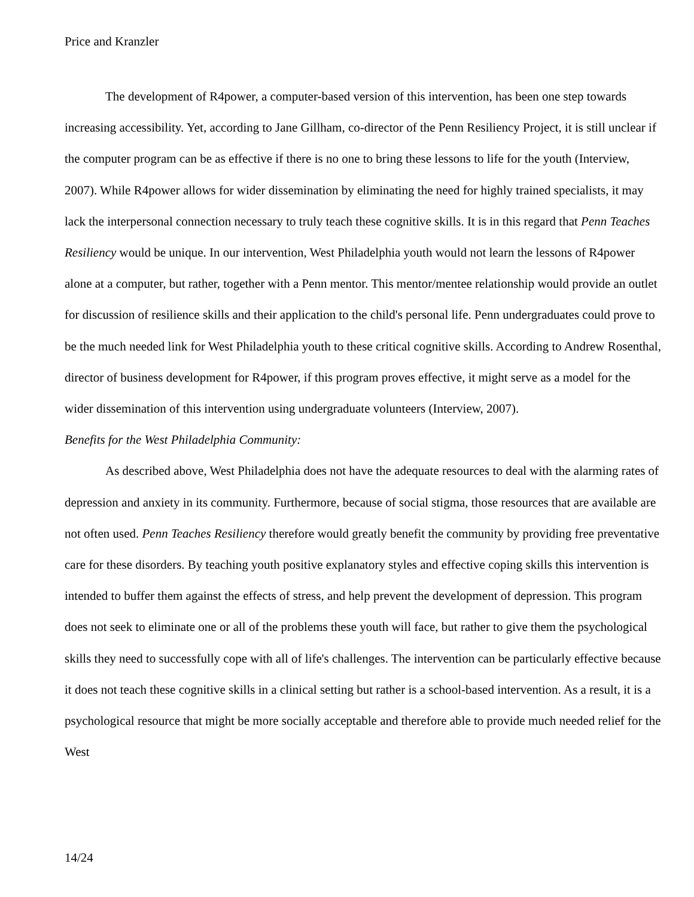Price and Kranzler
The development of R4power, a computer-based version of this intervention, has been one step towards increasing accessibility. Yet, according to Jane Gillham, co-director of the Penn Resiliency Project, it is still unclear if the computer program can be as effective if there is no one to bring these lessons to life for the youth (Interview, 2007). While R4power allows for wider dissemination by eliminating the need for highly trained specialists, it may lack the interpersonal connection necessary to truly teach these cognitive skills. It is in this regard that Penn Teaches Resiliency would be unique. In our intervention, West Philadelphia youth would not learn the lessons of R4power alone at a computer, but rather, together with a Penn mentor. This mentor/mentee relationship would provide an outlet for discussion of resilience skills and their application to the child's personal life. Penn undergraduates could prove to be the much needed link for West Philadelphia youth to these critical cognitive skills. According to Andrew Rosenthal, director of business development for R4power, if this program proves effective, it might serve as a model for the wider dissemination of this intervention using undergraduate volunteers (Interview, 2007).
Benefits for the West Philadelphia Community:
As described above, West Philadelphia does not have the adequate resources to deal with the alarming rates of depression and anxiety in its community. Furthermore, because of social stigma, those resources that are available are not often used. Penn Teaches Resiliency therefore would greatly benefit the community by providing free preventative care for these disorders. By teaching youth positive explanatory styles and effective coping skills this intervention is intended to buffer them against the effects of stress, and help prevent the development of depression. This program does not seek to eliminate one or all of the problems these youth will face, but rather to give them the psychological skills they need to successfully cope with all of life's challenges. The intervention can be particularly effective because it does not teach these cognitive skills in a clinical setting but rather is a school-based intervention. As a result, it is a psychological resource that might be more socially acceptable and therefore able to provide much needed relief for the West
14/24